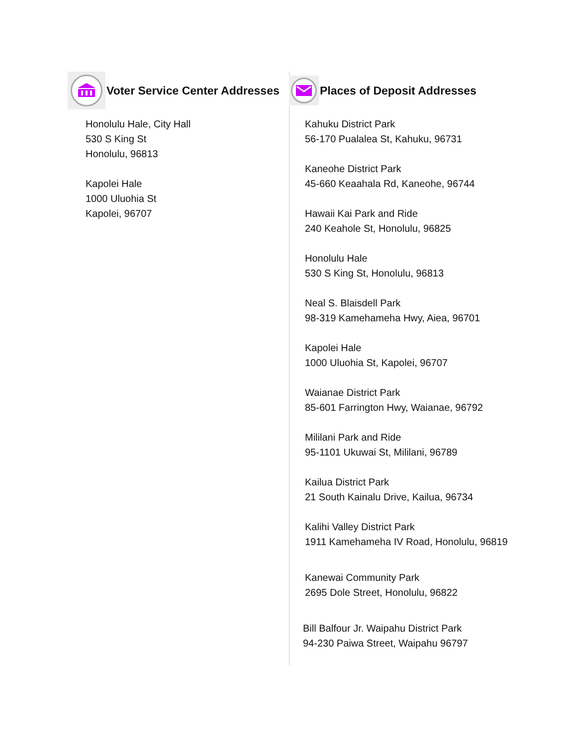Voter Service Center Addresses
Honolulu Hale, City Hall
530 S King St
Honolulu, 96813
Kapolei Hale
1000 Uluohia St
Kapolei, 96707
Places of Deposit Addresses
Kahuku District Park
56-170 Pualalea St, Kahuku, 96731
Kaneohe District Park
45-660 Keaahala Rd, Kaneohe, 96744
Hawaii Kai Park and Ride
240 Keahole St, Honolulu, 96825
Honolulu Hale
530 S King St, Honolulu, 96813
Neal S. Blaisdell Park
98-319 Kamehameha Hwy, Aiea, 96701
Kapolei Hale
1000 Uluohia St, Kapolei, 96707
Waianae District Park
85-601 Farrington Hwy, Waianae, 96792
Mililani Park and Ride
95-1101 Ukuwai St, Mililani, 96789
Kailua District Park
21 South Kainalu Drive, Kailua, 96734
Kalihi Valley District Park
1911 Kamehameha IV Road, Honolulu, 96819
Kanewai Community Park
2695 Dole Street, Honolulu, 96822
Bill Balfour Jr. Waipahu District Park
94-230 Paiwa Street, Waipahu 96797